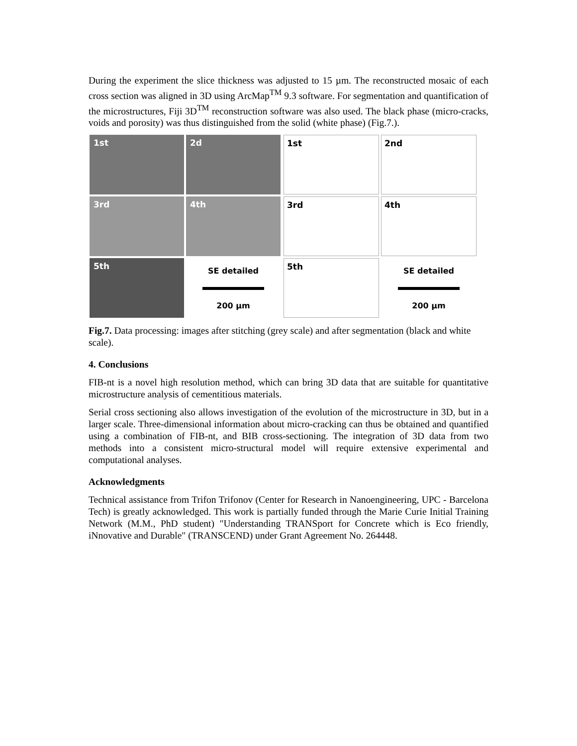During the experiment the slice thickness was adjusted to 15 µm. The reconstructed mosaic of each cross section was aligned in 3D using ArcMap<sup>TM</sup> 9.3 software. For segmentation and quantification of the microstructures, Fiji 3D<sup>TM</sup> reconstruction software was also used. The black phase (micro-cracks, voids and porosity) was thus distinguished from the solid (white phase) (Fig.7.).
1st
2d
3rd
4th
5th
SE detailed
200 µm
1st
2nd
3rd
4th
5th
SE detailed
200 µm
Fig.7. Data processing: images after stitching (grey scale) and after segmentation (black and white scale).
4. Conclusions
FIB-nt is a novel high resolution method, which can bring 3D data that are suitable for quantitative microstructure analysis of cementitious materials.
Serial cross sectioning also allows investigation of the evolution of the microstructure in 3D, but in a larger scale. Three-dimensional information about micro-cracking can thus be obtained and quantified using a combination of FIB-nt, and BIB cross-sectioning. The integration of 3D data from two methods into a consistent micro-structural model will require extensive experimental and computational analyses.
Acknowledgments
Technical assistance from Trifon Trifonov (Center for Research in Nanoengineering, UPC - Barcelona Tech) is greatly acknowledged. This work is partially funded through the Marie Curie Initial Training Network (M.M., PhD student) "Understanding TRANSport for Concrete which is Eco friendly, iNnovative and Durable" (TRANSCEND) under Grant Agreement No. 264448.